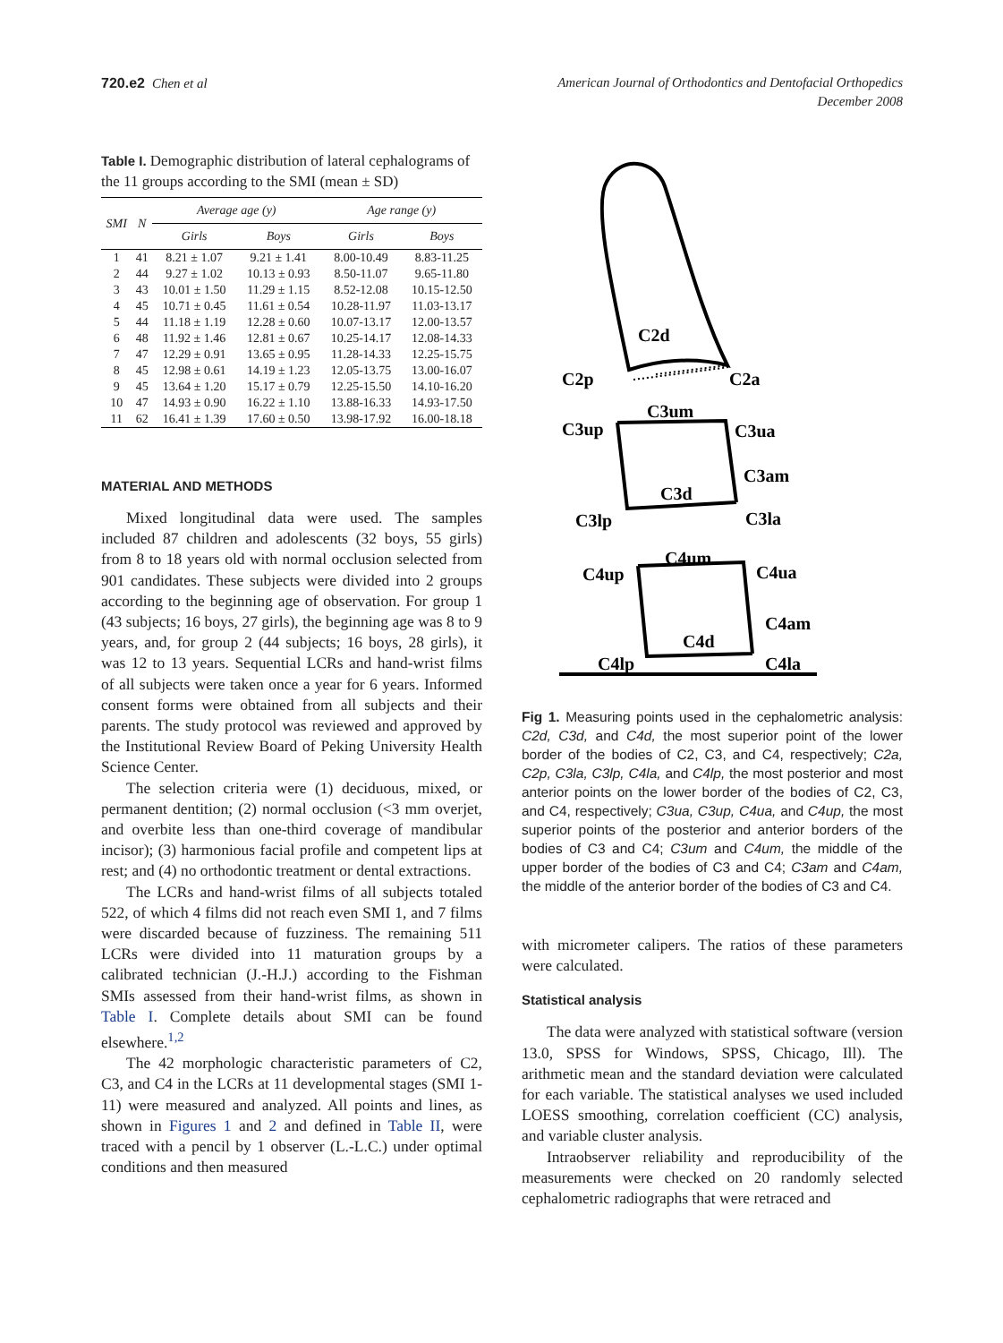720.e2 Chen et al American Journal of Orthodontics and Dentofacial Orthopedics
December 2008
Table I. Demographic distribution of lateral cephalograms of the 11 groups according to the SMI (mean ± SD)
| SMI | N | Average age (y) | | Age range (y) | |
| --- | --- | --- | --- | --- | --- |
| | | Girls | Boys | Girls | Boys |
| 1 | 41 | 8.21 ± 1.07 | 9.21 ± 1.41 | 8.00-10.49 | 8.83-11.25 |
| 2 | 44 | 9.27 ± 1.02 | 10.13 ± 0.93 | 8.50-11.07 | 9.65-11.80 |
| 3 | 43 | 10.01 ± 1.50 | 11.29 ± 1.15 | 8.52-12.08 | 10.15-12.50 |
| 4 | 45 | 10.71 ± 0.45 | 11.61 ± 0.54 | 10.28-11.97 | 11.03-13.17 |
| 5 | 44 | 11.18 ± 1.19 | 12.28 ± 0.60 | 10.07-13.17 | 12.00-13.57 |
| 6 | 48 | 11.92 ± 1.46 | 12.81 ± 0.67 | 10.25-14.17 | 12.08-14.33 |
| 7 | 47 | 12.29 ± 0.91 | 13.65 ± 0.95 | 11.28-14.33 | 12.25-15.75 |
| 8 | 45 | 12.98 ± 0.61 | 14.19 ± 1.23 | 12.05-13.75 | 13.00-16.07 |
| 9 | 45 | 13.64 ± 1.20 | 15.17 ± 0.79 | 12.25-15.50 | 14.10-16.20 |
| 10 | 47 | 14.93 ± 0.90 | 16.22 ± 1.10 | 13.88-16.33 | 14.93-17.50 |
| 11 | 62 | 16.41 ± 1.39 | 17.60 ± 0.50 | 13.98-17.92 | 16.00-18.18 |
MATERIAL AND METHODS
Mixed longitudinal data were used. The samples included 87 children and adolescents (32 boys, 55 girls) from 8 to 18 years old with normal occlusion selected from 901 candidates. These subjects were divided into 2 groups according to the beginning age of observation. For group 1 (43 subjects; 16 boys, 27 girls), the beginning age was 8 to 9 years, and, for group 2 (44 subjects; 16 boys, 28 girls), it was 12 to 13 years. Sequential LCRs and hand-wrist films of all subjects were taken once a year for 6 years. Informed consent forms were obtained from all subjects and their parents. The study protocol was reviewed and approved by the Institutional Review Board of Peking University Health Science Center.
The selection criteria were (1) deciduous, mixed, or permanent dentition; (2) normal occlusion (<3 mm overjet, and overbite less than one-third coverage of mandibular incisor); (3) harmonious facial profile and competent lips at rest; and (4) no orthodontic treatment or dental extractions.
The LCRs and hand-wrist films of all subjects totaled 522, of which 4 films did not reach even SMI 1, and 7 films were discarded because of fuzziness. The remaining 511 LCRs were divided into 11 maturation groups by a calibrated technician (J.-H.J.) according to the Fishman SMIs assessed from their hand-wrist films, as shown in Table I. Complete details about SMI can be found elsewhere.<sup>1,2</sup>
The 42 morphologic characteristic parameters of C2, C3, and C4 in the LCRs at 11 developmental stages (SMI 1-11) were measured and analyzed. All points and lines, as shown in Figures 1 and 2 and defined in Table II, were traced with a pencil by 1 observer (L.-L.C.) under optimal conditions and then measured
C2d
C2p
C2a
C3um
C3up
C3ua
C3am
C3d
C3lp
C3la
C4um
C4up
C4ua
C4am
C4d
C4lp
C4la
Fig 1. Measuring points used in the cephalometric analysis: C2d, C3d, and C4d, the most superior point of the lower border of the bodies of C2, C3, and C4, respectively; C2a, C2p, C3la, C3lp, C4la, and C4lp, the most posterior and most anterior points on the lower border of the bodies of C2, C3, and C4, respectively; C3ua, C3up, C4ua, and C4up, the most superior points of the posterior and anterior borders of the bodies of C3 and C4; C3um and C4um, the middle of the upper border of the bodies of C3 and C4; C3am and C4am, the middle of the anterior border of the bodies of C3 and C4.
with micrometer calipers. The ratios of these parameters were calculated.
Statistical analysis
The data were analyzed with statistical software (version 13.0, SPSS for Windows, SPSS, Chicago, Ill). The arithmetic mean and the standard deviation were calculated for each variable. The statistical analyses we used included LOESS smoothing, correlation coefficient (CC) analysis, and variable cluster analysis.
Intraobserver reliability and reproducibility of the measurements were checked on 20 randomly selected cephalometric radiographs that were retraced and